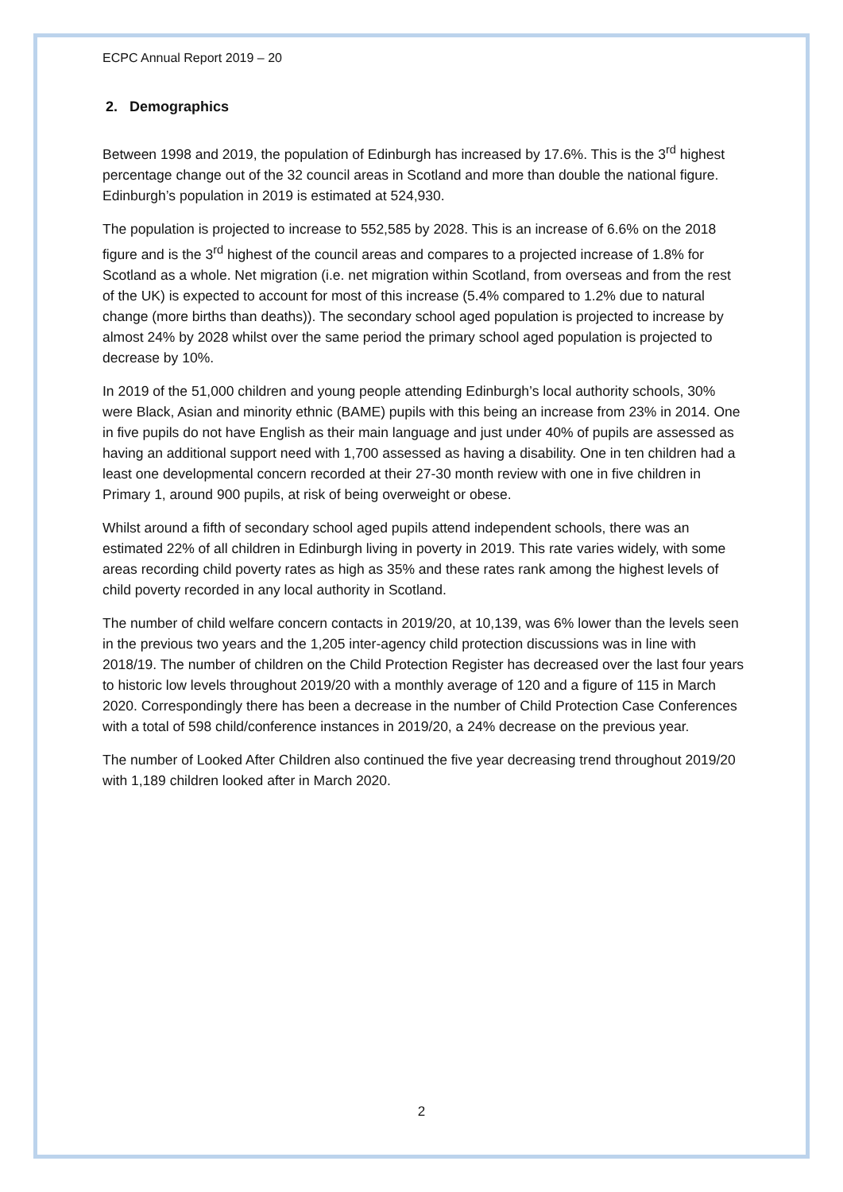ECPC Annual Report 2019 – 20
2. Demographics
Between 1998 and 2019, the population of Edinburgh has increased by 17.6%. This is the 3<sup>rd</sup> highest percentage change out of the 32 council areas in Scotland and more than double the national figure. Edinburgh’s population in 2019 is estimated at 524,930.
The population is projected to increase to 552,585 by 2028. This is an increase of 6.6% on the 2018 figure and is the 3<sup>rd</sup> highest of the council areas and compares to a projected increase of 1.8% for Scotland as a whole. Net migration (i.e. net migration within Scotland, from overseas and from the rest of the UK) is expected to account for most of this increase (5.4% compared to 1.2% due to natural change (more births than deaths)). The secondary school aged population is projected to increase by almost 24% by 2028 whilst over the same period the primary school aged population is projected to decrease by 10%.
In 2019 of the 51,000 children and young people attending Edinburgh’s local authority schools, 30% were Black, Asian and minority ethnic (BAME) pupils with this being an increase from 23% in 2014. One in five pupils do not have English as their main language and just under 40% of pupils are assessed as having an additional support need with 1,700 assessed as having a disability. One in ten children had a least one developmental concern recorded at their 27-30 month review with one in five children in Primary 1, around 900 pupils, at risk of being overweight or obese.
Whilst around a fifth of secondary school aged pupils attend independent schools, there was an estimated 22% of all children in Edinburgh living in poverty in 2019. This rate varies widely, with some areas recording child poverty rates as high as 35% and these rates rank among the highest levels of child poverty recorded in any local authority in Scotland.
The number of child welfare concern contacts in 2019/20, at 10,139, was 6% lower than the levels seen in the previous two years and the 1,205 inter-agency child protection discussions was in line with 2018/19. The number of children on the Child Protection Register has decreased over the last four years to historic low levels throughout 2019/20 with a monthly average of 120 and a figure of 115 in March 2020. Correspondingly there has been a decrease in the number of Child Protection Case Conferences with a total of 598 child/conference instances in 2019/20, a 24% decrease on the previous year.
The number of Looked After Children also continued the five year decreasing trend throughout 2019/20 with 1,189 children looked after in March 2020.
2